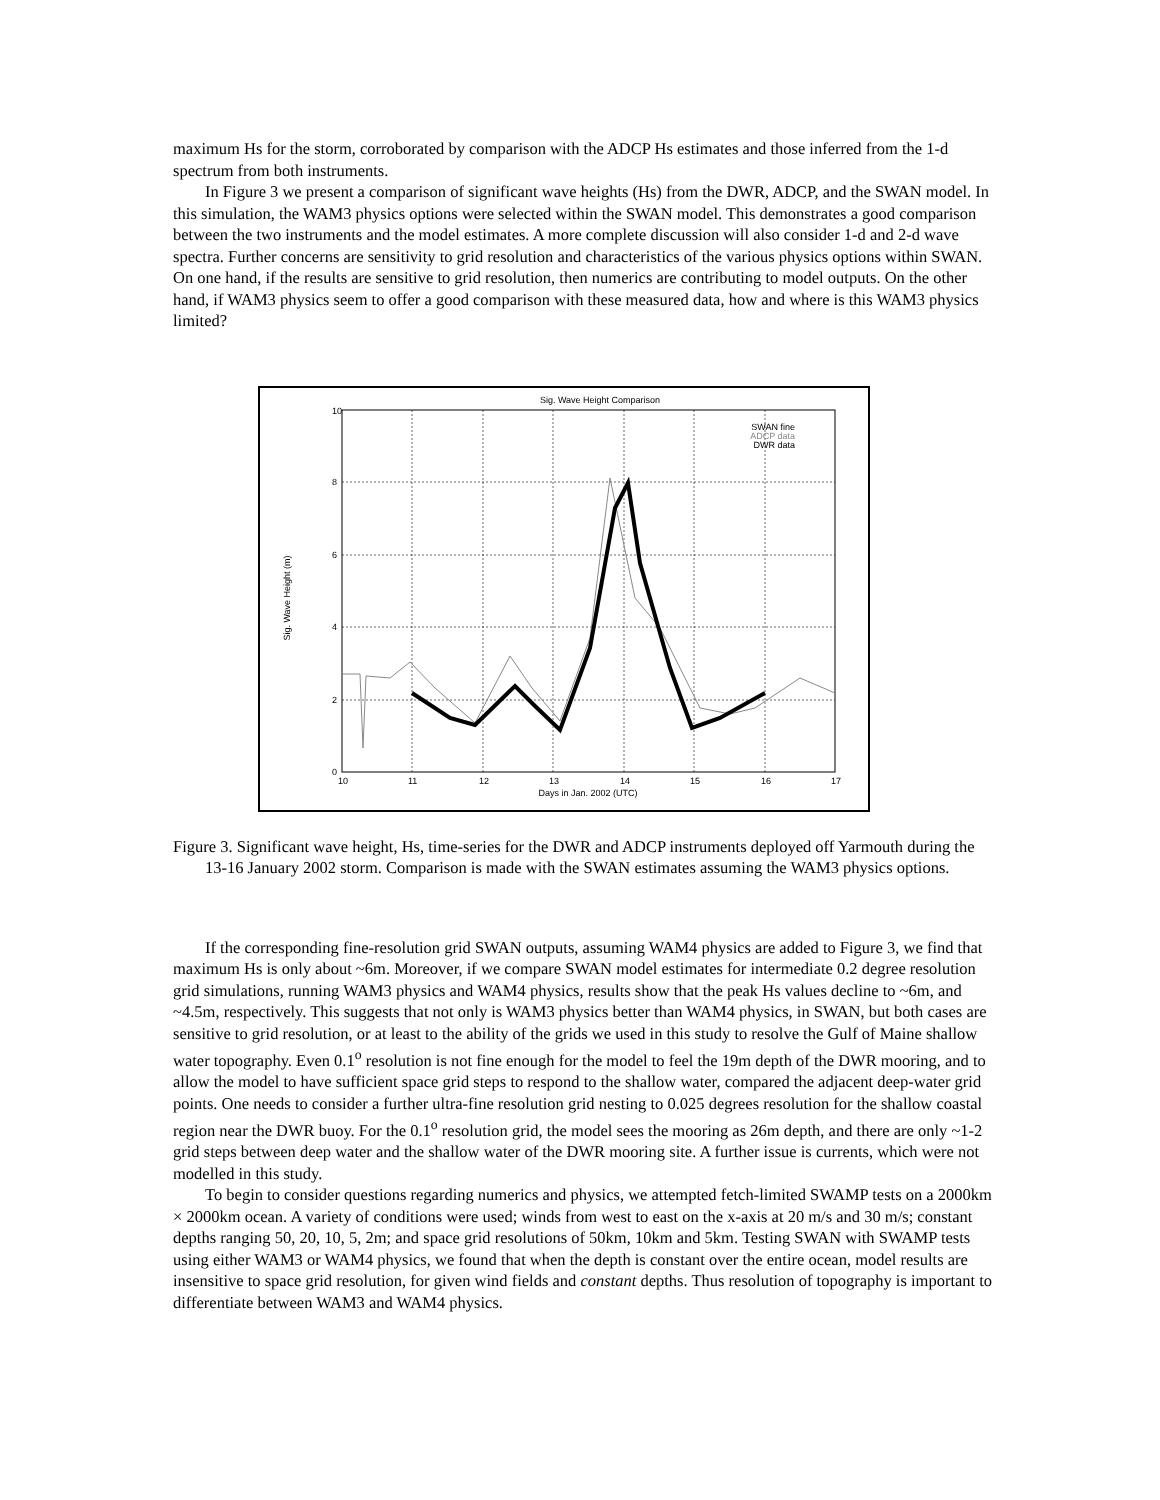maximum Hs for the storm, corroborated by comparison with the ADCP Hs estimates and those inferred from the 1-d spectrum from both instruments.
In Figure 3 we present a comparison of significant wave heights (Hs) from the DWR, ADCP, and the SWAN model. In this simulation, the WAM3 physics options were selected within the SWAN model. This demonstrates a good comparison between the two instruments and the model estimates. A more complete discussion will also consider 1-d and 2-d wave spectra. Further concerns are sensitivity to grid resolution and characteristics of the various physics options within SWAN. On one hand, if the results are sensitive to grid resolution, then numerics are contributing to model outputs. On the other hand, if WAM3 physics seem to offer a good comparison with these measured data, how and where is this WAM3 physics limited?
Sig. Wave Height Comparison
10
8
6
4
2
0
10
11
12
13
14
15
16
17
Days in Jan. 2002 (UTC)
Sig. Wave Height (m)
SWAN fine
ADCP data
DWR data
Figure 3. Significant wave height, Hs, time-series for the DWR and ADCP instruments deployed off Yarmouth during the 13-16 January 2002 storm. Comparison is made with the SWAN estimates assuming the WAM3 physics options.
If the corresponding fine-resolution grid SWAN outputs, assuming WAM4 physics are added to Figure 3, we find that maximum Hs is only about ~6m. Moreover, if we compare SWAN model estimates for intermediate 0.2 degree resolution grid simulations, running WAM3 physics and WAM4 physics, results show that the peak Hs values decline to ~6m, and ~4.5m, respectively. This suggests that not only is WAM3 physics better than WAM4 physics, in SWAN, but both cases are sensitive to grid resolution, or at least to the ability of the grids we used in this study to resolve the Gulf of Maine shallow water topography. Even 0.1<sup>o</sup> resolution is not fine enough for the model to feel the 19m depth of the DWR mooring, and to allow the model to have sufficient space grid steps to respond to the shallow water, compared the adjacent deep-water grid points. One needs to consider a further ultra-fine resolution grid nesting to 0.025 degrees resolution for the shallow coastal region near the DWR buoy. For the 0.1<sup>o</sup> resolution grid, the model sees the mooring as 26m depth, and there are only ~1-2 grid steps between deep water and the shallow water of the DWR mooring site. A further issue is currents, which were not modelled in this study.
To begin to consider questions regarding numerics and physics, we attempted fetch-limited SWAMP tests on a 2000km × 2000km ocean. A variety of conditions were used; winds from west to east on the x-axis at 20 m/s and 30 m/s; constant depths ranging 50, 20, 10, 5, 2m; and space grid resolutions of 50km, 10km and 5km. Testing SWAN with SWAMP tests using either WAM3 or WAM4 physics, we found that when the depth is constant over the entire ocean, model results are insensitive to space grid resolution, for given wind fields and constant depths. Thus resolution of topography is important to differentiate between WAM3 and WAM4 physics.